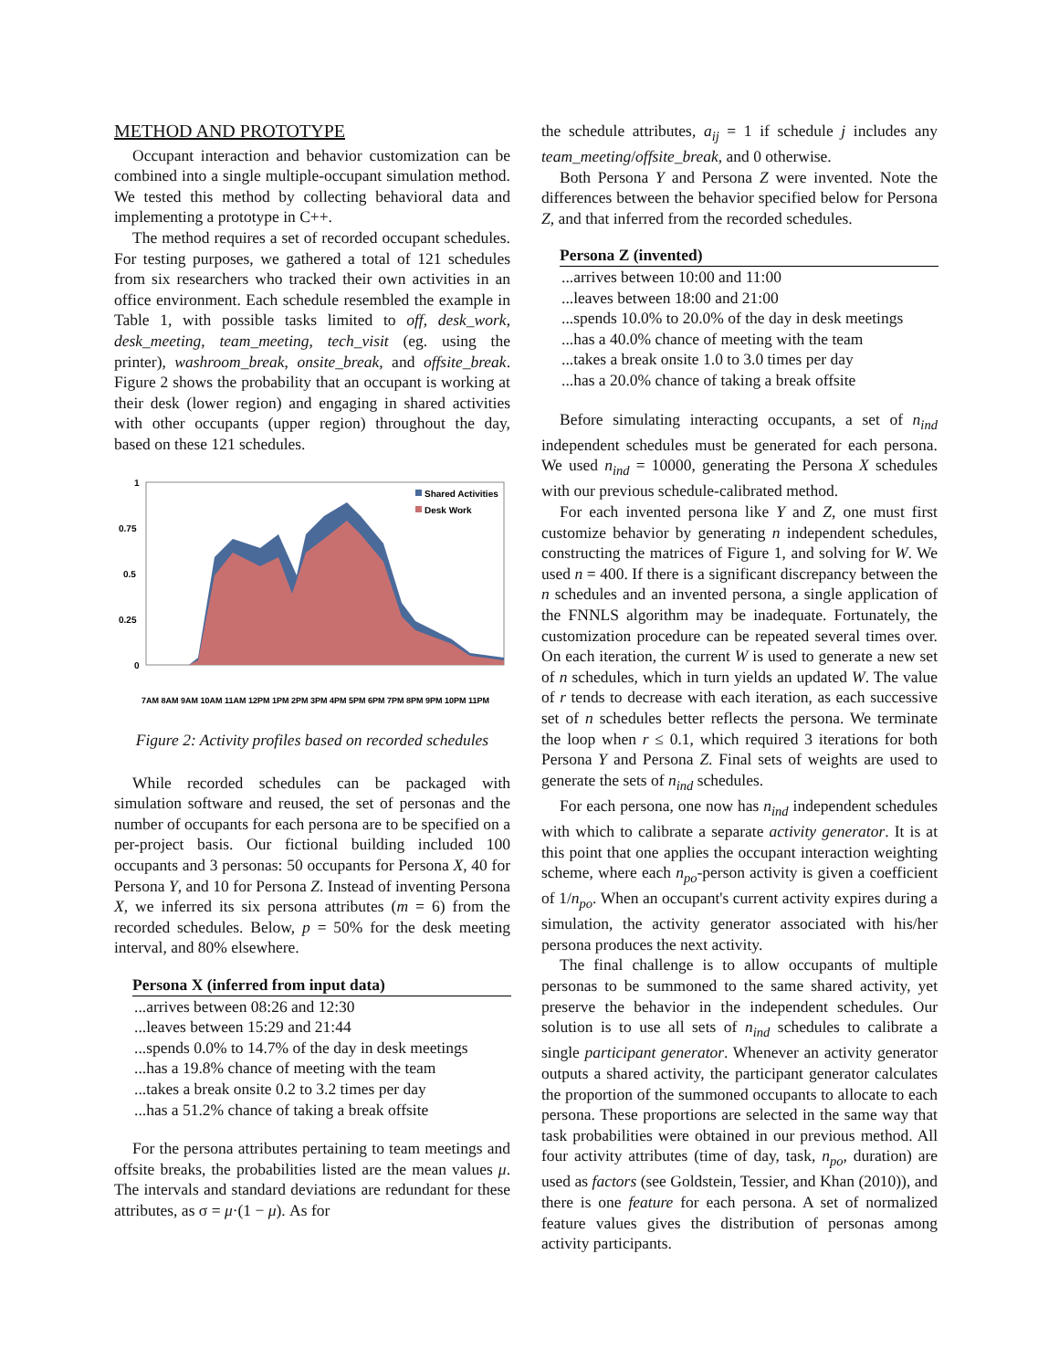METHOD AND PROTOTYPE
Occupant interaction and behavior customization can be combined into a single multiple-occupant simulation method. We tested this method by collecting behavioral data and implementing a prototype in C++.
The method requires a set of recorded occupant schedules. For testing purposes, we gathered a total of 121 schedules from six researchers who tracked their own activities in an office environment. Each schedule resembled the example in Table 1, with possible tasks limited to off, desk_work, desk_meeting, team_meeting, tech_visit (eg. using the printer), washroom_break, onsite_break, and offsite_break. Figure 2 shows the probability that an occupant is working at their desk (lower region) and engaging in shared activities with other occupants (upper region) throughout the day, based on these 121 schedules.
1
0.75
0.5
0.25
0
Shared Activities
Desk Work
7AM 8AM 9AM 10AM 11AM 12PM 1PM 2PM 3PM 4PM 5PM 6PM 7PM 8PM 9PM 10PM 11PM
Figure 2: Activity profiles based on recorded schedules
While recorded schedules can be packaged with simulation software and reused, the set of personas and the number of occupants for each persona are to be specified on a per-project basis. Our fictional building included 100 occupants and 3 personas: 50 occupants for Persona X, 40 for Persona Y, and 10 for Persona Z. Instead of inventing Persona X, we inferred its six persona attributes (m = 6) from the recorded schedules. Below, p = 50% for the desk meeting interval, and 80% elsewhere.
| Persona X (inferred from input data) |
| --- |
| ...arrives between 08:26 and 12:30 |
| ...leaves between 15:29 and 21:44 |
| ...spends 0.0% to 14.7% of the day in desk meetings |
| ...has a 19.8% chance of meeting with the team |
| ...takes a break onsite 0.2 to 3.2 times per day |
| ...has a 51.2% chance of taking a break offsite |
For the persona attributes pertaining to team meetings and offsite breaks, the probabilities listed are the mean values μ. The intervals and standard deviations are redundant for these attributes, as σ = μ·(1 − μ). As for
the schedule attributes, a<sub>ij</sub> = 1 if schedule j includes any team_meeting/offsite_break, and 0 otherwise.
Both Persona Y and Persona Z were invented. Note the differences between the behavior specified below for Persona Z, and that inferred from the recorded schedules.
| Persona Z (invented) |
| --- |
| ...arrives between 10:00 and 11:00 |
| ...leaves between 18:00 and 21:00 |
| ...spends 10.0% to 20.0% of the day in desk meetings |
| ...has a 40.0% chance of meeting with the team |
| ...takes a break onsite 1.0 to 3.0 times per day |
| ...has a 20.0% chance of taking a break offsite |
Before simulating interacting occupants, a set of n<sub>ind</sub> independent schedules must be generated for each persona. We used n<sub>ind</sub> = 10000, generating the Persona X schedules with our previous schedule-calibrated method.
For each invented persona like Y and Z, one must first customize behavior by generating n independent schedules, constructing the matrices of Figure 1, and solving for W. We used n = 400. If there is a significant discrepancy between the n schedules and an invented persona, a single application of the FNNLS algorithm may be inadequate. Fortunately, the customization procedure can be repeated several times over. On each iteration, the current W is used to generate a new set of n schedules, which in turn yields an updated W. The value of r tends to decrease with each iteration, as each successive set of n schedules better reflects the persona. We terminate the loop when r ≤ 0.1, which required 3 iterations for both Persona Y and Persona Z. Final sets of weights are used to generate the sets of n<sub>ind</sub> schedules.
For each persona, one now has n<sub>ind</sub> independent schedules with which to calibrate a separate activity generator. It is at this point that one applies the occupant interaction weighting scheme, where each n<sub>po</sub>-person activity is given a coefficient of 1/n<sub>po</sub>. When an occupant's current activity expires during a simulation, the activity generator associated with his/her persona produces the next activity.
The final challenge is to allow occupants of multiple personas to be summoned to the same shared activity, yet preserve the behavior in the independent schedules. Our solution is to use all sets of n<sub>ind</sub> schedules to calibrate a single participant generator. Whenever an activity generator outputs a shared activity, the participant generator calculates the proportion of the summoned occupants to allocate to each persona. These proportions are selected in the same way that task probabilities were obtained in our previous method. All four activity attributes (time of day, task, n<sub>po</sub>, duration) are used as factors (see Goldstein, Tessier, and Khan (2010)), and there is one feature for each persona. A set of normalized feature values gives the distribution of personas among activity participants.